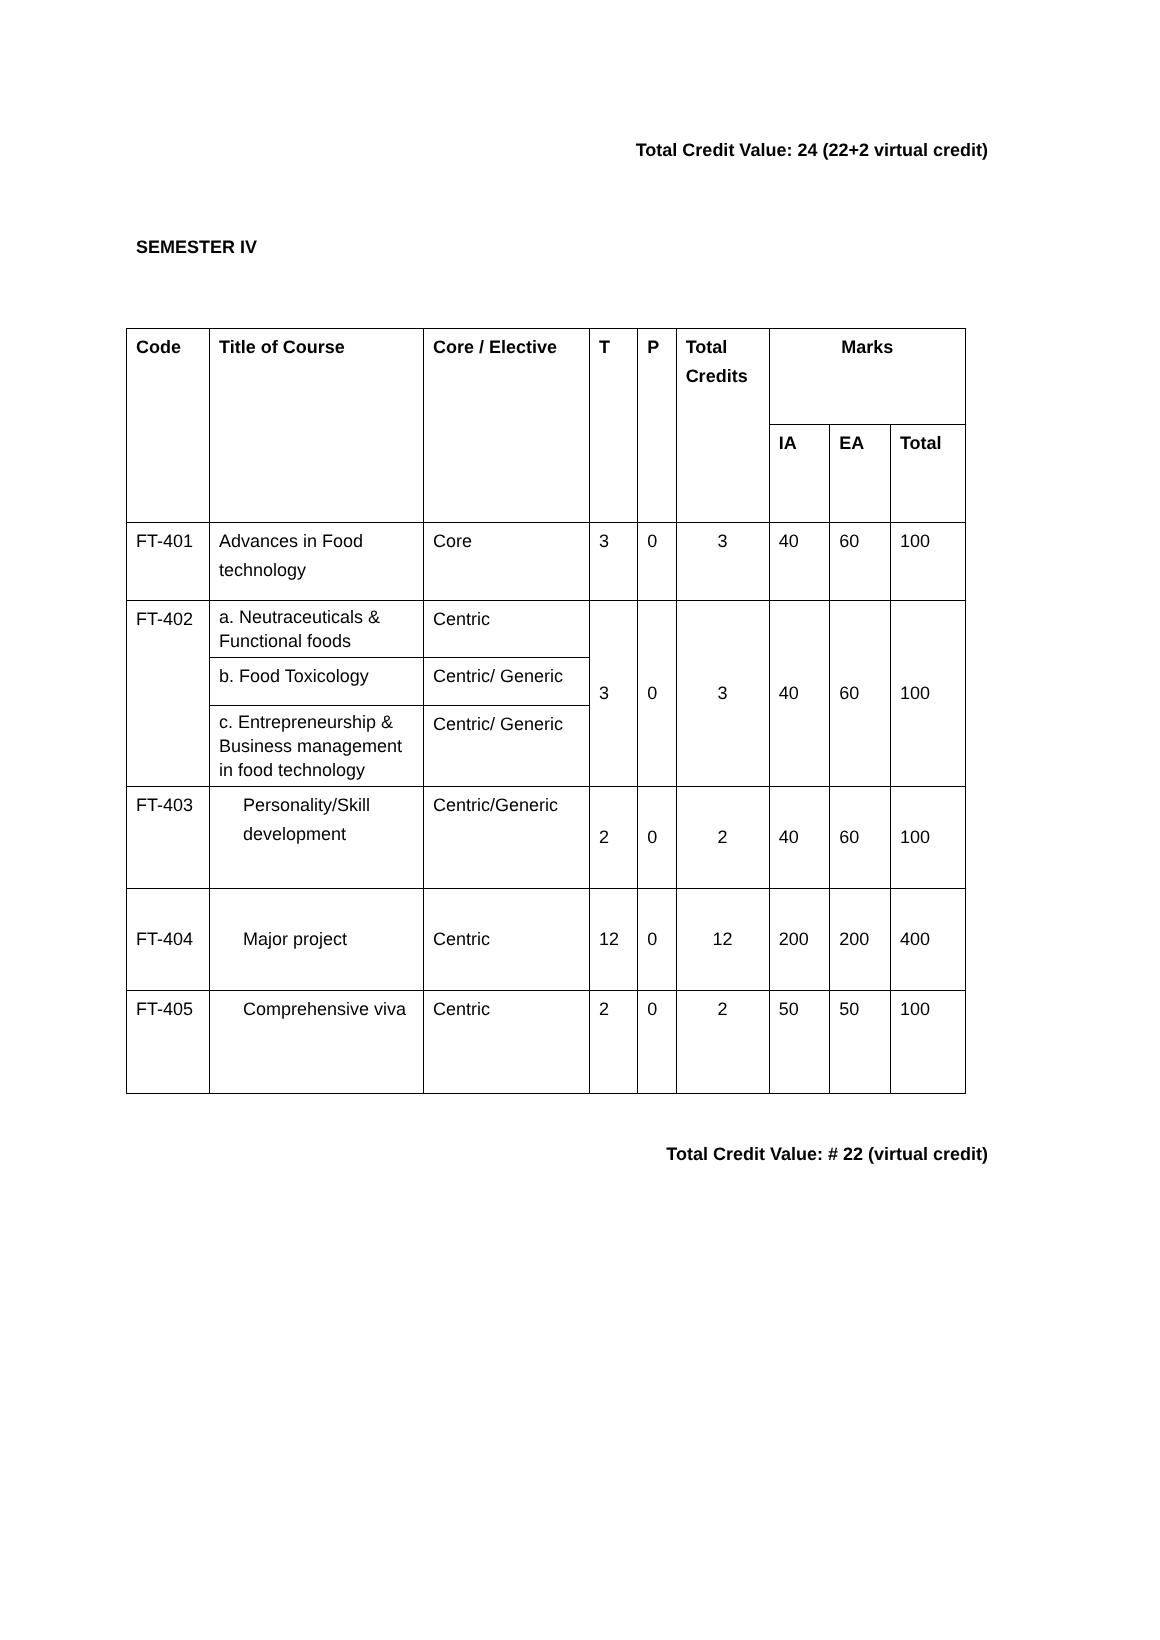Total Credit Value: 24 (22+2 virtual credit)
SEMESTER IV
| Code | Title of Course | Core / Elective | T | P | Total Credits | Marks | | |
| --- | --- | --- | --- | --- | --- | --- | --- | --- |
| | | | | | | IA | EA | Total |
| FT-401 | Advances in Food technology | Core | 3 | 0 | 3 | 40 | 60 | 100 |
| FT-402 | a. Neutraceuticals & Functional foods | Centric | 3 | 0 | 3 | 40 | 60 | 100 |
| | b. Food Toxicology | Centric/ Generic | | | | | | |
| | c. Entrepreneurship & Business management in food technology | Centric/ Generic | | | | | | |
| FT-403 | Personality/Skill development | Centric/Generic | 2 | 0 | 2 | 40 | 60 | 100 |
| FT-404 | Major project | Centric | 12 | 0 | 12 | 200 | 200 | 400 |
| FT-405 | Comprehensive viva | Centric | 2 | 0 | 2 | 50 | 50 | 100 |
Total Credit Value: # 22 (virtual credit)